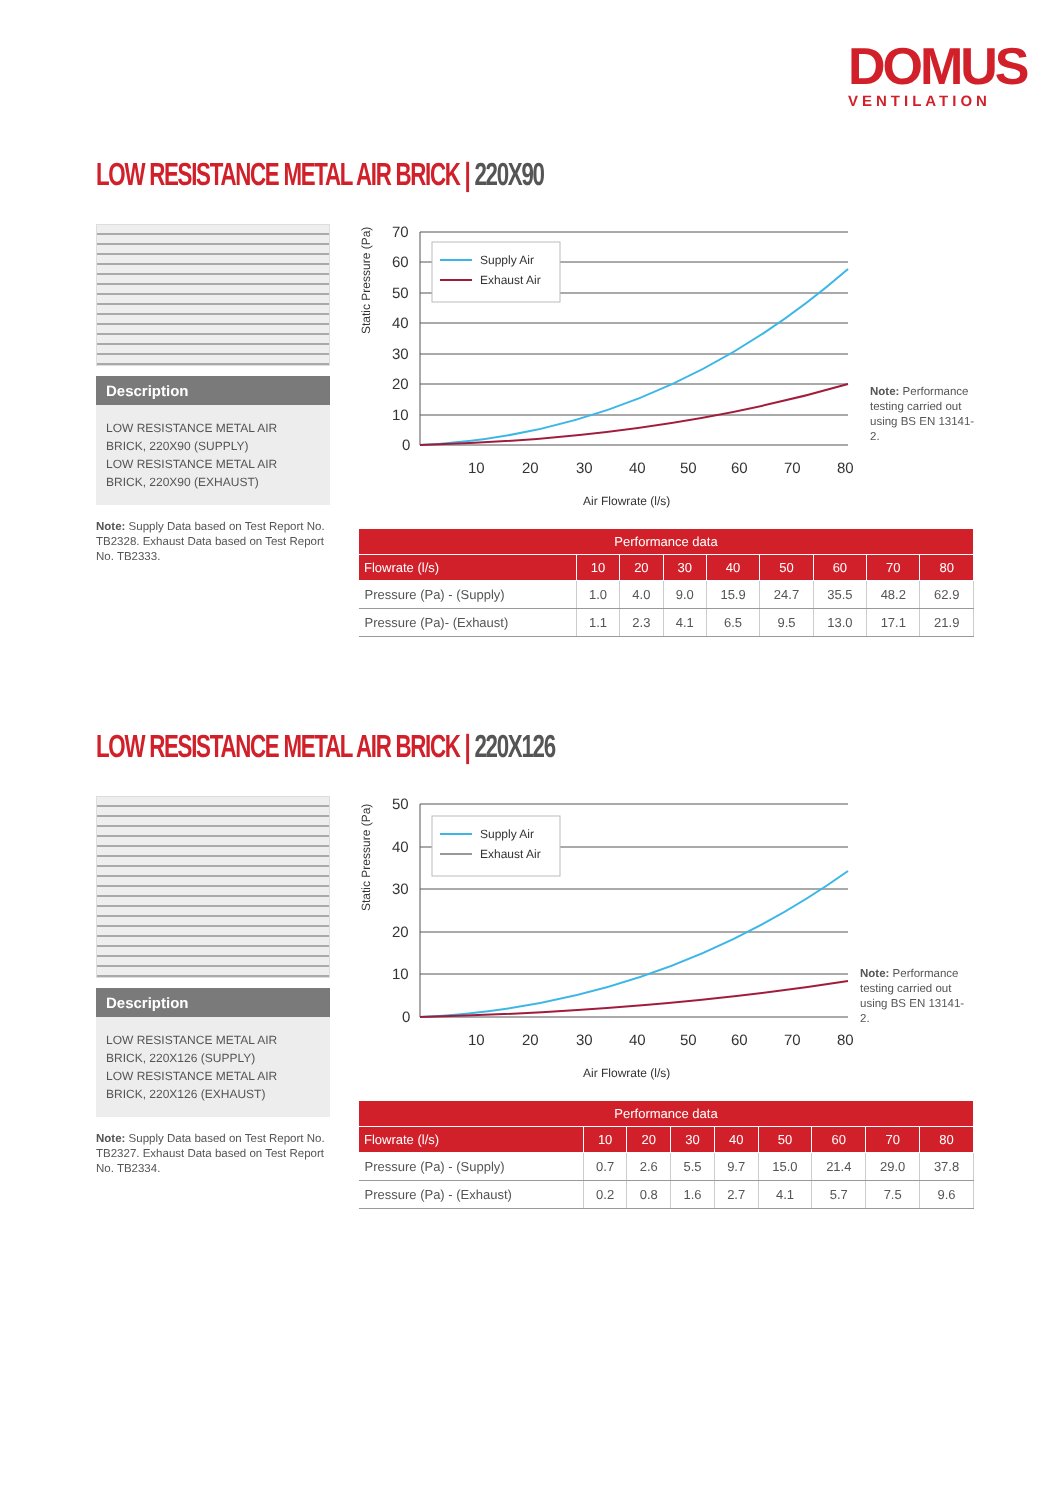DOMUS
VENTILATION
LOW RESISTANCE METAL AIR BRICK | 220X90
Description
LOW RESISTANCE METAL AIR BRICK, 220X90 (SUPPLY)
LOW RESISTANCE METAL AIR BRICK, 220X90 (EXHAUST)
Note: Supply Data based on Test Report No. TB2328. Exhaust Data based on Test Report No. TB2333.
Static Pressure (Pa)
70
60
50
40
30
20
10
0
10
20
30
40
50
60
70
80
Air Flowrate (l/s)
Supply Air
Exhaust Air
Note: Performance testing carried out using BS EN 13141-2.
| Performance data | | | | | | | | |
| --- | --- | --- | --- | --- | --- | --- | --- | --- |
| Flowrate (l/s) | 10 | 20 | 30 | 40 | 50 | 60 | 70 | 80 |
| Pressure (Pa) - (Supply) | 1.0 | 4.0 | 9.0 | 15.9 | 24.7 | 35.5 | 48.2 | 62.9 |
| Pressure (Pa)- (Exhaust) | 1.1 | 2.3 | 4.1 | 6.5 | 9.5 | 13.0 | 17.1 | 21.9 |
LOW RESISTANCE METAL AIR BRICK | 220X126
Description
LOW RESISTANCE METAL AIR BRICK, 220X126 (SUPPLY)
LOW RESISTANCE METAL AIR BRICK, 220X126 (EXHAUST)
Note: Supply Data based on Test Report No. TB2327. Exhaust Data based on Test Report No. TB2334.
Static Pressure (Pa)
50
40
30
20
10
0
10
20
30
40
50
60
70
80
Air Flowrate (l/s)
Supply Air
Exhaust Air
Note: Performance testing carried out using BS EN 13141-2.
| Performance data | | | | | | | | |
| --- | --- | --- | --- | --- | --- | --- | --- | --- |
| Flowrate (l/s) | 10 | 20 | 30 | 40 | 50 | 60 | 70 | 80 |
| Pressure (Pa) - (Supply) | 0.7 | 2.6 | 5.5 | 9.7 | 15.0 | 21.4 | 29.0 | 37.8 |
| Pressure (Pa) - (Exhaust) | 0.2 | 0.8 | 1.6 | 2.7 | 4.1 | 5.7 | 7.5 | 9.6 |